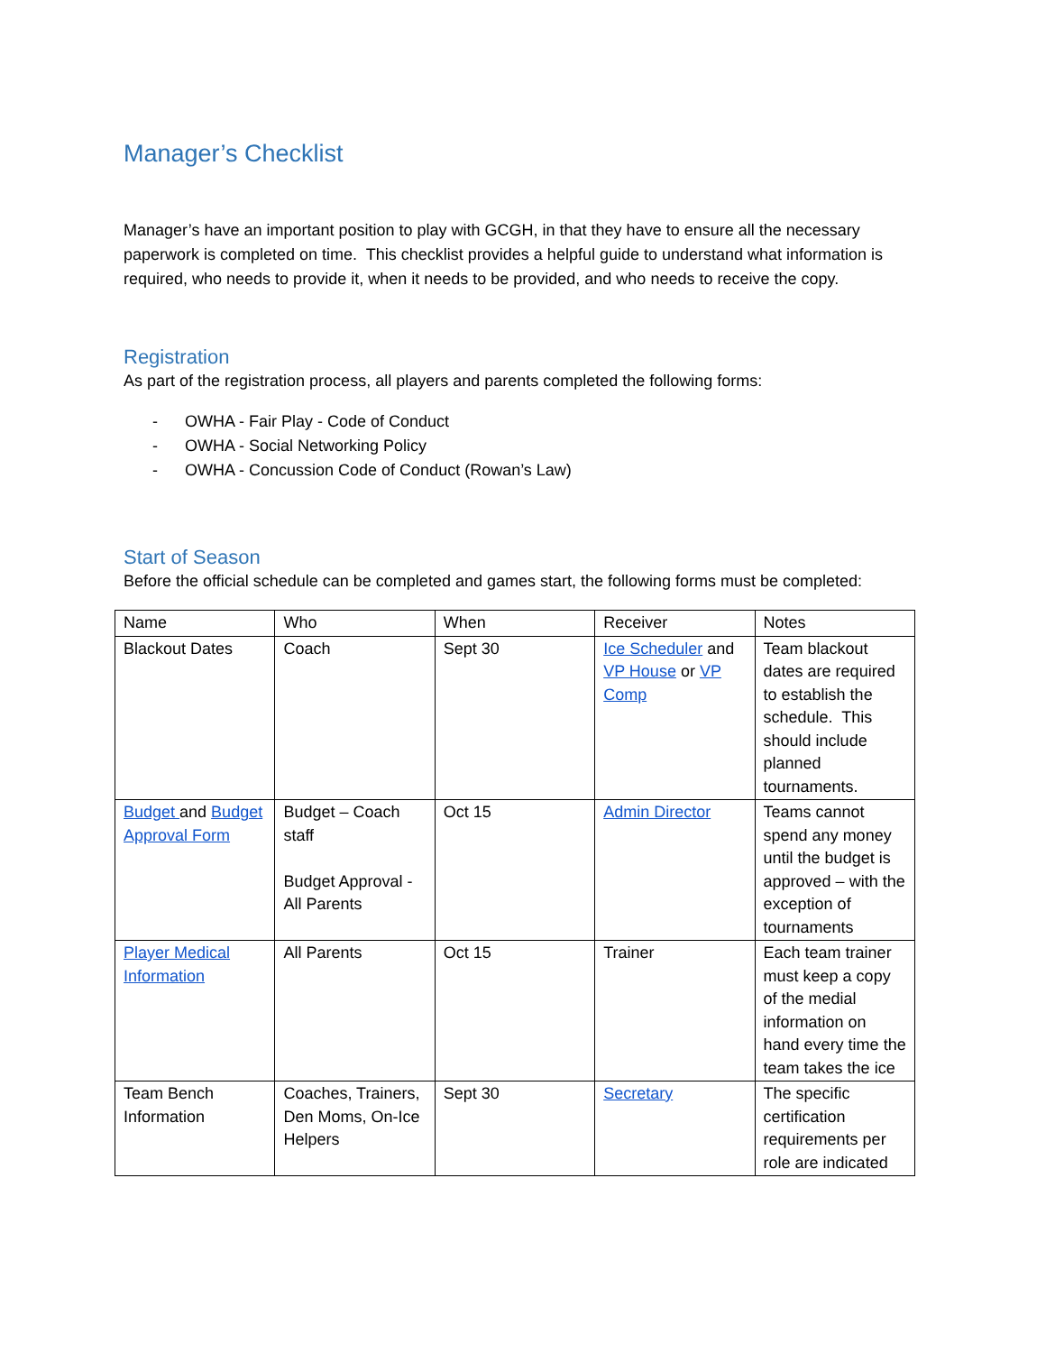Manager’s Checklist
Manager’s have an important position to play with GCGH, in that they have to ensure all the necessary paperwork is completed on time. This checklist provides a helpful guide to understand what information is required, who needs to provide it, when it needs to be provided, and who needs to receive the copy.
Registration
As part of the registration process, all players and parents completed the following forms:
- OWHA - Fair Play - Code of Conduct
- OWHA - Social Networking Policy
- OWHA - Concussion Code of Conduct (Rowan’s Law)
Start of Season
Before the official schedule can be completed and games start, the following forms must be completed:
| Name | Who | When | Receiver | Notes |
| Blackout Dates | Coach | Sept 30 | Ice Scheduler and VP House or VP Comp | Team blackout dates are required to establish the schedule. This should include planned tournaments. |
| Budget and Budget Approval Form | Budget – Coach staff Budget Approval - All Parents | Oct 15 | Admin Director | Teams cannot spend any money until the budget is approved – with the exception of tournaments |
| Player Medical Information | All Parents | Oct 15 | Trainer | Each team trainer must keep a copy of the medial information on hand every time the team takes the ice |
| Team Bench Information | Coaches, Trainers, Den Moms, On-Ice Helpers | Sept 30 | Secretary | The specific certification requirements per role are indicated |